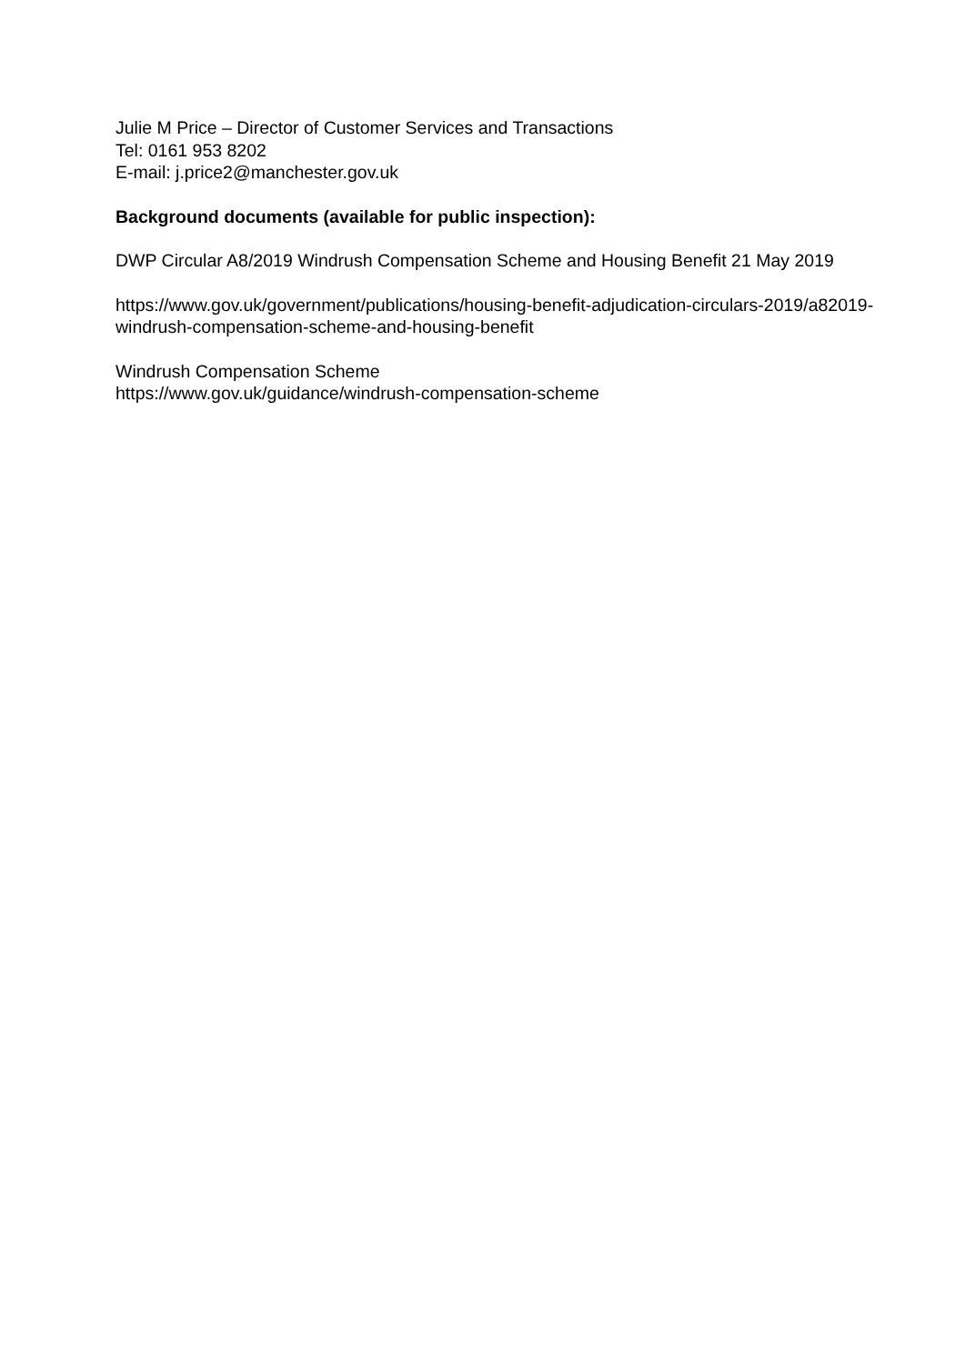Julie M Price – Director of Customer Services and Transactions
Tel: 0161 953 8202
E-mail: j.price2@manchester.gov.uk
Background documents (available for public inspection):
DWP Circular A8/2019 Windrush Compensation Scheme and Housing Benefit 21 May 2019
https://www.gov.uk/government/publications/housing-benefit-adjudication-circulars-2019/a82019-windrush-compensation-scheme-and-housing-benefit
Windrush Compensation Scheme
https://www.gov.uk/guidance/windrush-compensation-scheme